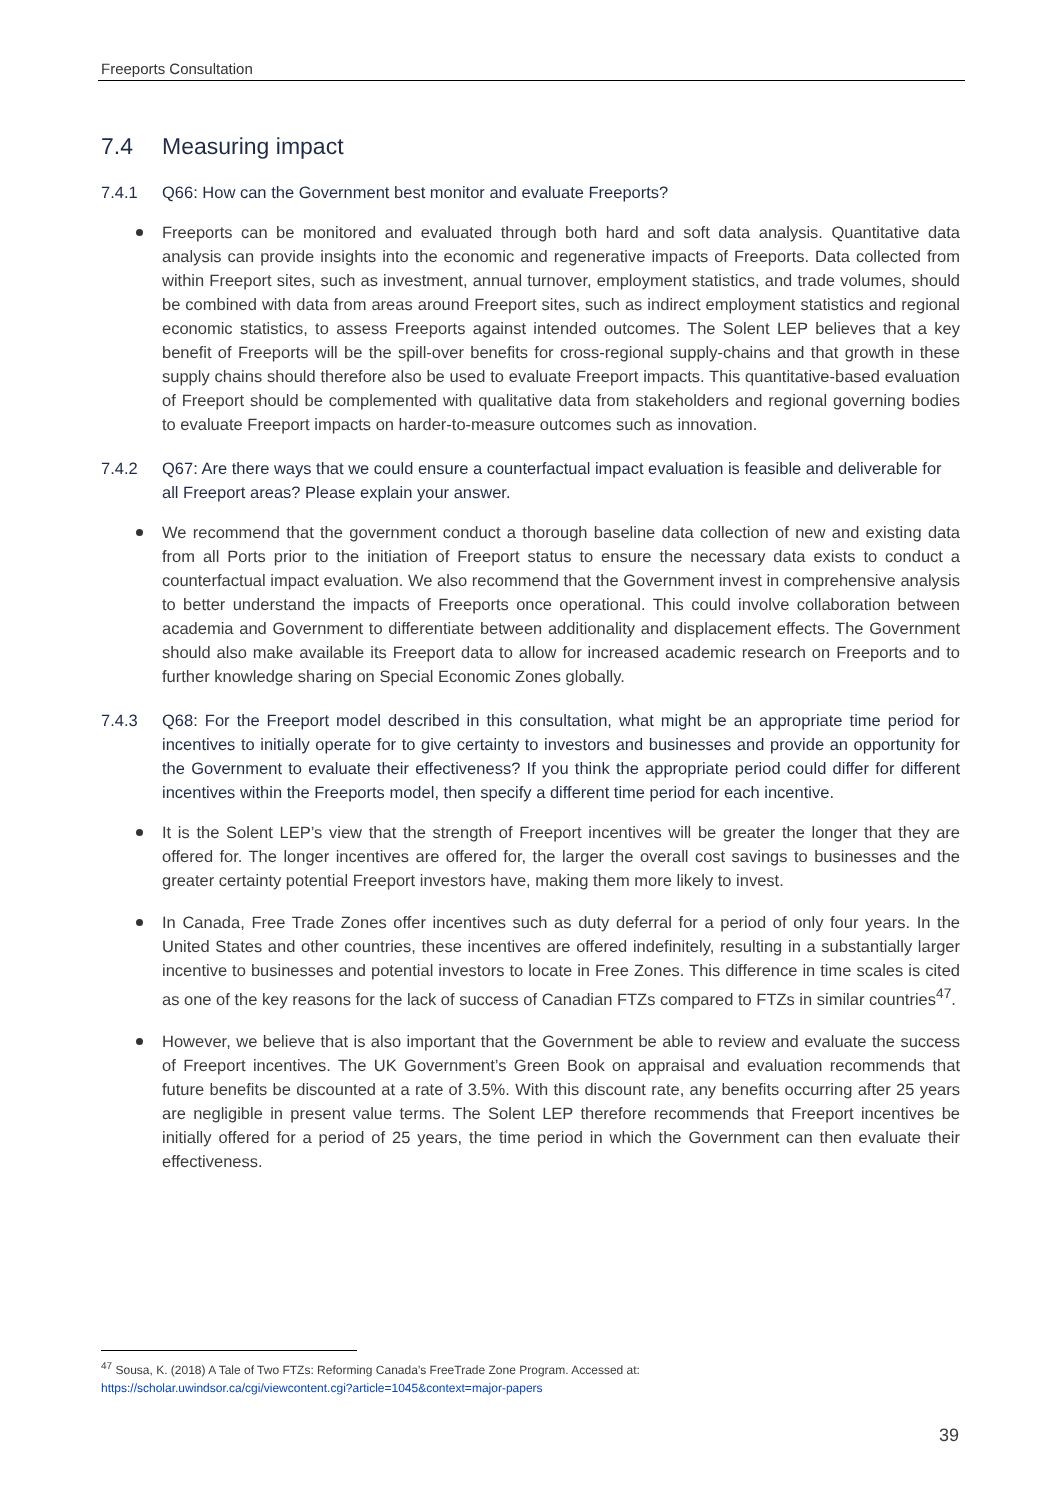Freeports Consultation
7.4 Measuring impact
7.4.1 Q66: How can the Government best monitor and evaluate Freeports?
Freeports can be monitored and evaluated through both hard and soft data analysis. Quantitative data analysis can provide insights into the economic and regenerative impacts of Freeports. Data collected from within Freeport sites, such as investment, annual turnover, employment statistics, and trade volumes, should be combined with data from areas around Freeport sites, such as indirect employment statistics and regional economic statistics, to assess Freeports against intended outcomes. The Solent LEP believes that a key benefit of Freeports will be the spill-over benefits for cross-regional supply-chains and that growth in these supply chains should therefore also be used to evaluate Freeport impacts. This quantitative-based evaluation of Freeport should be complemented with qualitative data from stakeholders and regional governing bodies to evaluate Freeport impacts on harder-to-measure outcomes such as innovation.
7.4.2 Q67: Are there ways that we could ensure a counterfactual impact evaluation is feasible and deliverable for all Freeport areas? Please explain your answer.
We recommend that the government conduct a thorough baseline data collection of new and existing data from all Ports prior to the initiation of Freeport status to ensure the necessary data exists to conduct a counterfactual impact evaluation. We also recommend that the Government invest in comprehensive analysis to better understand the impacts of Freeports once operational. This could involve collaboration between academia and Government to differentiate between additionality and displacement effects. The Government should also make available its Freeport data to allow for increased academic research on Freeports and to further knowledge sharing on Special Economic Zones globally.
7.4.3 Q68: For the Freeport model described in this consultation, what might be an appropriate time period for incentives to initially operate for to give certainty to investors and businesses and provide an opportunity for the Government to evaluate their effectiveness? If you think the appropriate period could differ for different incentives within the Freeports model, then specify a different time period for each incentive.
It is the Solent LEP’s view that the strength of Freeport incentives will be greater the longer that they are offered for. The longer incentives are offered for, the larger the overall cost savings to businesses and the greater certainty potential Freeport investors have, making them more likely to invest.
In Canada, Free Trade Zones offer incentives such as duty deferral for a period of only four years. In the United States and other countries, these incentives are offered indefinitely, resulting in a substantially larger incentive to businesses and potential investors to locate in Free Zones. This difference in time scales is cited as one of the key reasons for the lack of success of Canadian FTZs compared to FTZs in similar countries<sup>47</sup>.
However, we believe that is also important that the Government be able to review and evaluate the success of Freeport incentives. The UK Government’s Green Book on appraisal and evaluation recommends that future benefits be discounted at a rate of 3.5%. With this discount rate, any benefits occurring after 25 years are negligible in present value terms. The Solent LEP therefore recommends that Freeport incentives be initially offered for a period of 25 years, the time period in which the Government can then evaluate their effectiveness.
<sup>47</sup> Sousa, K. (2018) A Tale of Two FTZs: Reforming Canada’s FreeTrade Zone Program. Accessed at:
https://scholar.uwindsor.ca/cgi/viewcontent.cgi?article=1045&context=major-papers
39